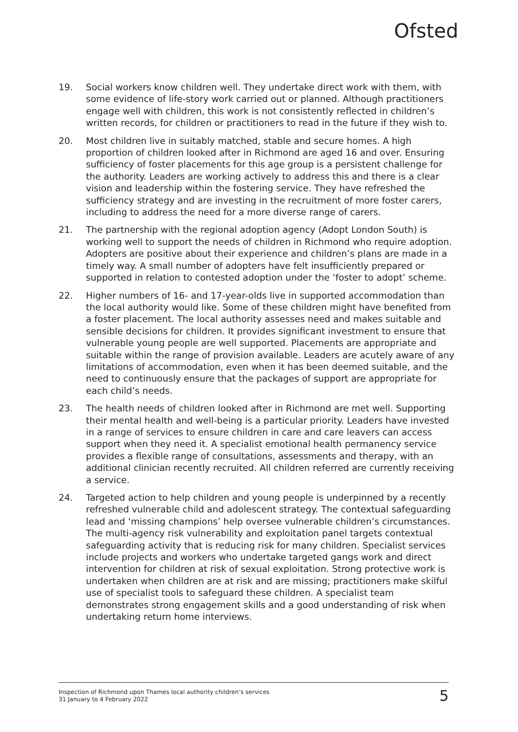Ofsted
19. Social workers know children well. They undertake direct work with them, with some evidence of life-story work carried out or planned. Although practitioners engage well with children, this work is not consistently reflected in children’s written records, for children or practitioners to read in the future if they wish to.
20. Most children live in suitably matched, stable and secure homes. A high proportion of children looked after in Richmond are aged 16 and over. Ensuring sufficiency of foster placements for this age group is a persistent challenge for the authority. Leaders are working actively to address this and there is a clear vision and leadership within the fostering service. They have refreshed the sufficiency strategy and are investing in the recruitment of more foster carers, including to address the need for a more diverse range of carers.
21. The partnership with the regional adoption agency (Adopt London South) is working well to support the needs of children in Richmond who require adoption. Adopters are positive about their experience and children’s plans are made in a timely way. A small number of adopters have felt insufficiently prepared or supported in relation to contested adoption under the ‘foster to adopt’ scheme.
22. Higher numbers of 16- and 17-year-olds live in supported accommodation than the local authority would like. Some of these children might have benefited from a foster placement. The local authority assesses need and makes suitable and sensible decisions for children. It provides significant investment to ensure that vulnerable young people are well supported. Placements are appropriate and suitable within the range of provision available. Leaders are acutely aware of any limitations of accommodation, even when it has been deemed suitable, and the need to continuously ensure that the packages of support are appropriate for each child’s needs.
23. The health needs of children looked after in Richmond are met well. Supporting their mental health and well-being is a particular priority. Leaders have invested in a range of services to ensure children in care and care leavers can access support when they need it. A specialist emotional health permanency service provides a flexible range of consultations, assessments and therapy, with an additional clinician recently recruited. All children referred are currently receiving a service.
24. Targeted action to help children and young people is underpinned by a recently refreshed vulnerable child and adolescent strategy. The contextual safeguarding lead and ‘missing champions’ help oversee vulnerable children’s circumstances. The multi-agency risk vulnerability and exploitation panel targets contextual safeguarding activity that is reducing risk for many children. Specialist services include projects and workers who undertake targeted gangs work and direct intervention for children at risk of sexual exploitation. Strong protective work is undertaken when children are at risk and are missing; practitioners make skilful use of specialist tools to safeguard these children. A specialist team demonstrates strong engagement skills and a good understanding of risk when undertaking return home interviews.
Inspection of Richmond upon Thames local authority children’s services
31 January to 4 February 2022
5